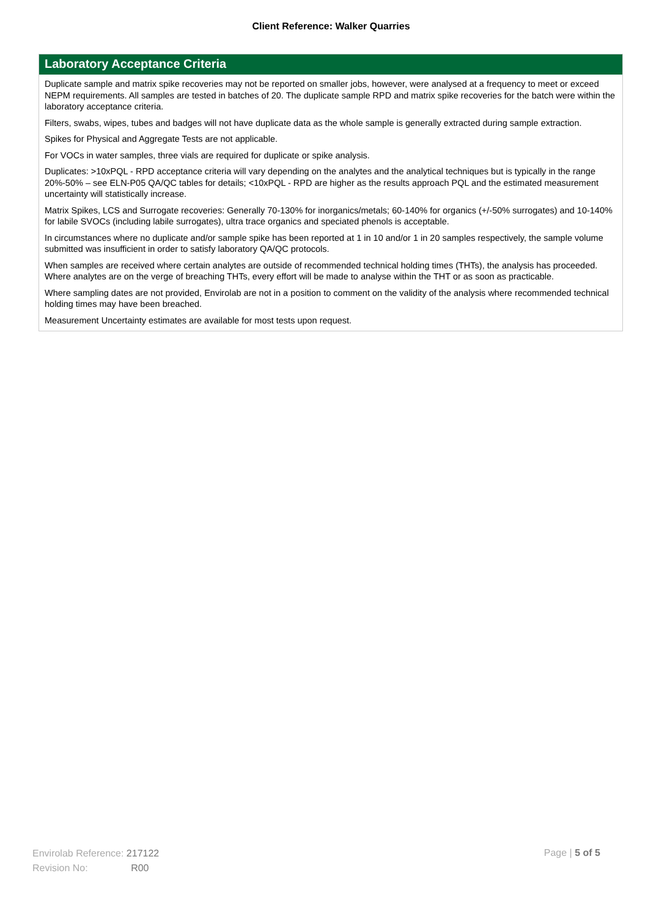Client Reference: Walker Quarries
Laboratory Acceptance Criteria
Duplicate sample and matrix spike recoveries may not be reported on smaller jobs, however, were analysed at a frequency to meet or exceed NEPM requirements. All samples are tested in batches of 20. The duplicate sample RPD and matrix spike recoveries for the batch were within the laboratory acceptance criteria.
Filters, swabs, wipes, tubes and badges will not have duplicate data as the whole sample is generally extracted during sample extraction.
Spikes for Physical and Aggregate Tests are not applicable.
For VOCs in water samples, three vials are required for duplicate or spike analysis.
Duplicates: >10xPQL - RPD acceptance criteria will vary depending on the analytes and the analytical techniques but is typically in the range 20%-50% – see ELN-P05 QA/QC tables for details; <10xPQL - RPD are higher as the results approach PQL and the estimated measurement uncertainty will statistically increase.
Matrix Spikes, LCS and Surrogate recoveries: Generally 70-130% for inorganics/metals; 60-140% for organics (+/-50% surrogates) and 10-140% for labile SVOCs (including labile surrogates), ultra trace organics and speciated phenols is acceptable.
In circumstances where no duplicate and/or sample spike has been reported at 1 in 10 and/or 1 in 20 samples respectively, the sample volume submitted was insufficient in order to satisfy laboratory QA/QC protocols.
When samples are received where certain analytes are outside of recommended technical holding times (THTs), the analysis has proceeded. Where analytes are on the verge of breaching THTs, every effort will be made to analyse within the THT or as soon as practicable.
Where sampling dates are not provided, Envirolab are not in a position to comment on the validity of the analysis where recommended technical holding times may have been breached.
Measurement Uncertainty estimates are available for most tests upon request.
Envirolab Reference: 217122
Revision No: R00
Page | 5 of 5